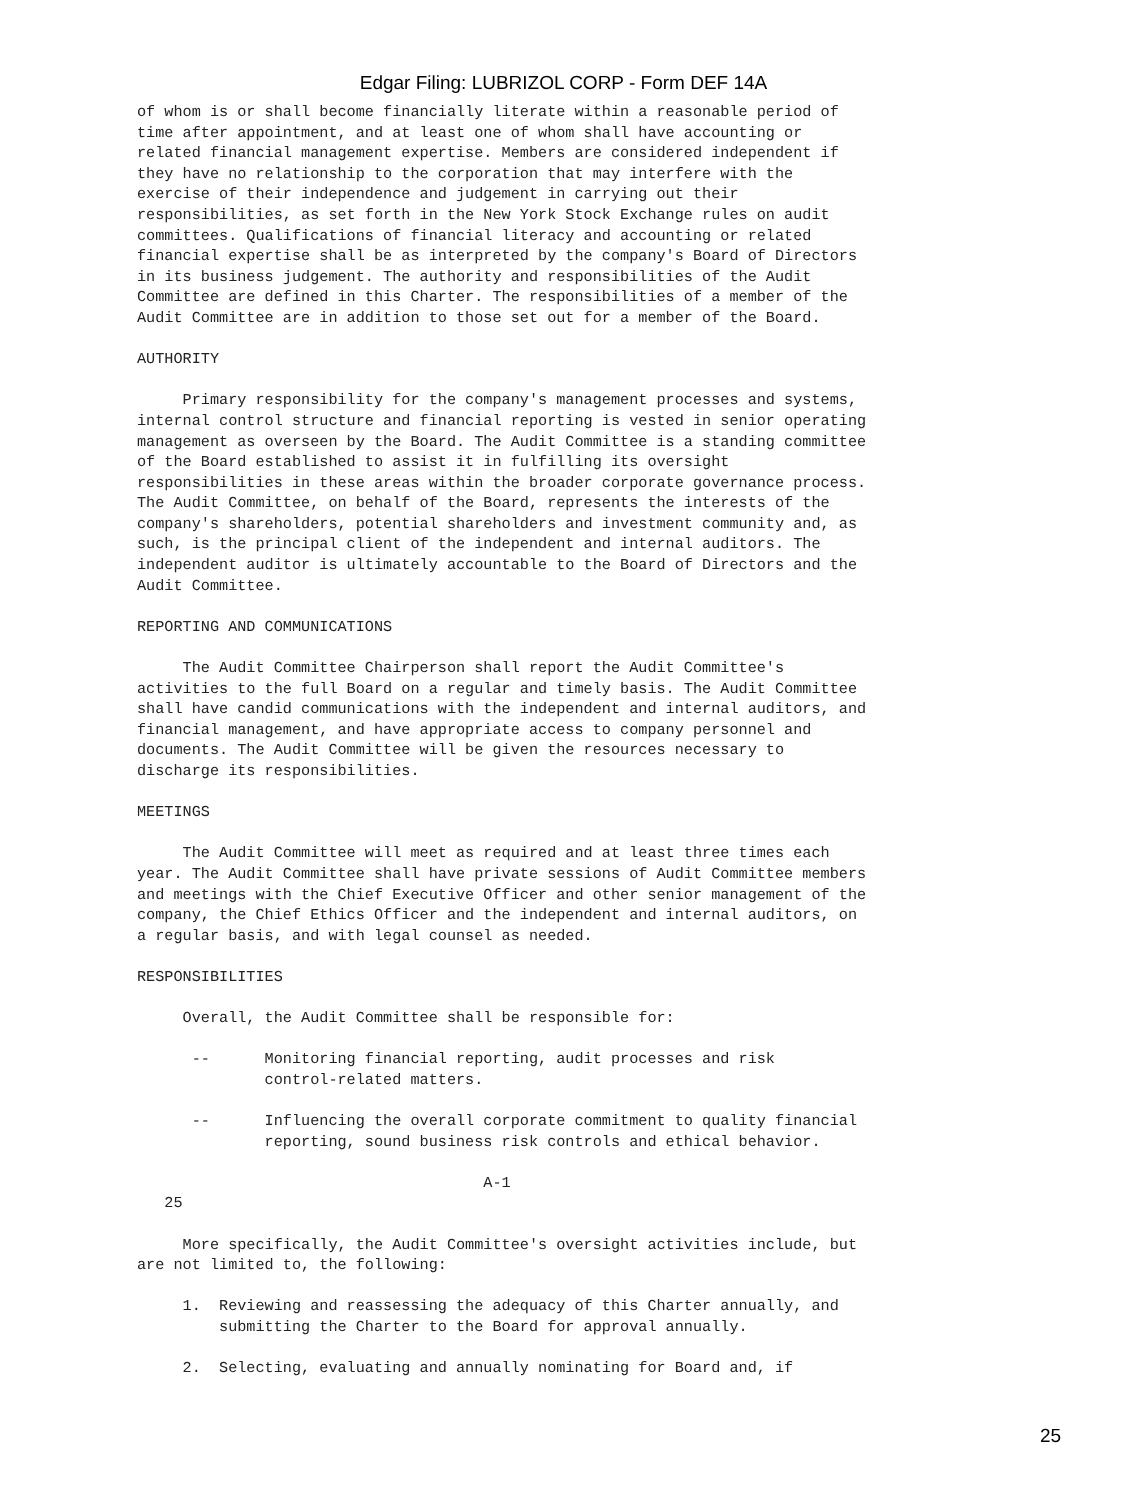Edgar Filing: LUBRIZOL CORP - Form DEF 14A
of whom is or shall become financially literate within a reasonable period of
time after appointment, and at least one of whom shall have accounting or
related financial management expertise. Members are considered independent if
they have no relationship to the corporation that may interfere with the
exercise of their independence and judgement in carrying out their
responsibilities, as set forth in the New York Stock Exchange rules on audit
committees. Qualifications of financial literacy and accounting or related
financial expertise shall be as interpreted by the company's Board of Directors
in its business judgement. The authority and responsibilities of the Audit
Committee are defined in this Charter. The responsibilities of a member of the
Audit Committee are in addition to those set out for a member of the Board.

AUTHORITY

     Primary responsibility for the company's management processes and systems,
internal control structure and financial reporting is vested in senior operating
management as overseen by the Board. The Audit Committee is a standing committee
of the Board established to assist it in fulfilling its oversight
responsibilities in these areas within the broader corporate governance process.
The Audit Committee, on behalf of the Board, represents the interests of the
company's shareholders, potential shareholders and investment community and, as
such, is the principal client of the independent and internal auditors. The
independent auditor is ultimately accountable to the Board of Directors and the
Audit Committee.

REPORTING AND COMMUNICATIONS

     The Audit Committee Chairperson shall report the Audit Committee's
activities to the full Board on a regular and timely basis. The Audit Committee
shall have candid communications with the independent and internal auditors, and
financial management, and have appropriate access to company personnel and
documents. The Audit Committee will be given the resources necessary to
discharge its responsibilities.

MEETINGS

     The Audit Committee will meet as required and at least three times each
year. The Audit Committee shall have private sessions of Audit Committee members
and meetings with the Chief Executive Officer and other senior management of the
company, the Chief Ethics Officer and the independent and internal auditors, on
a regular basis, and with legal counsel as needed.

RESPONSIBILITIES

     Overall, the Audit Committee shall be responsible for:

      --      Monitoring financial reporting, audit processes and risk
              control-related matters.

      --      Influencing the overall corporate commitment to quality financial
              reporting, sound business risk controls and ethical behavior.

                                      A-1
   25

     More specifically, the Audit Committee's oversight activities include, but
are not limited to, the following:

     1.  Reviewing and reassessing the adequacy of this Charter annually, and
         submitting the Charter to the Board for approval annually.

     2.  Selecting, evaluating and annually nominating for Board and, if
25